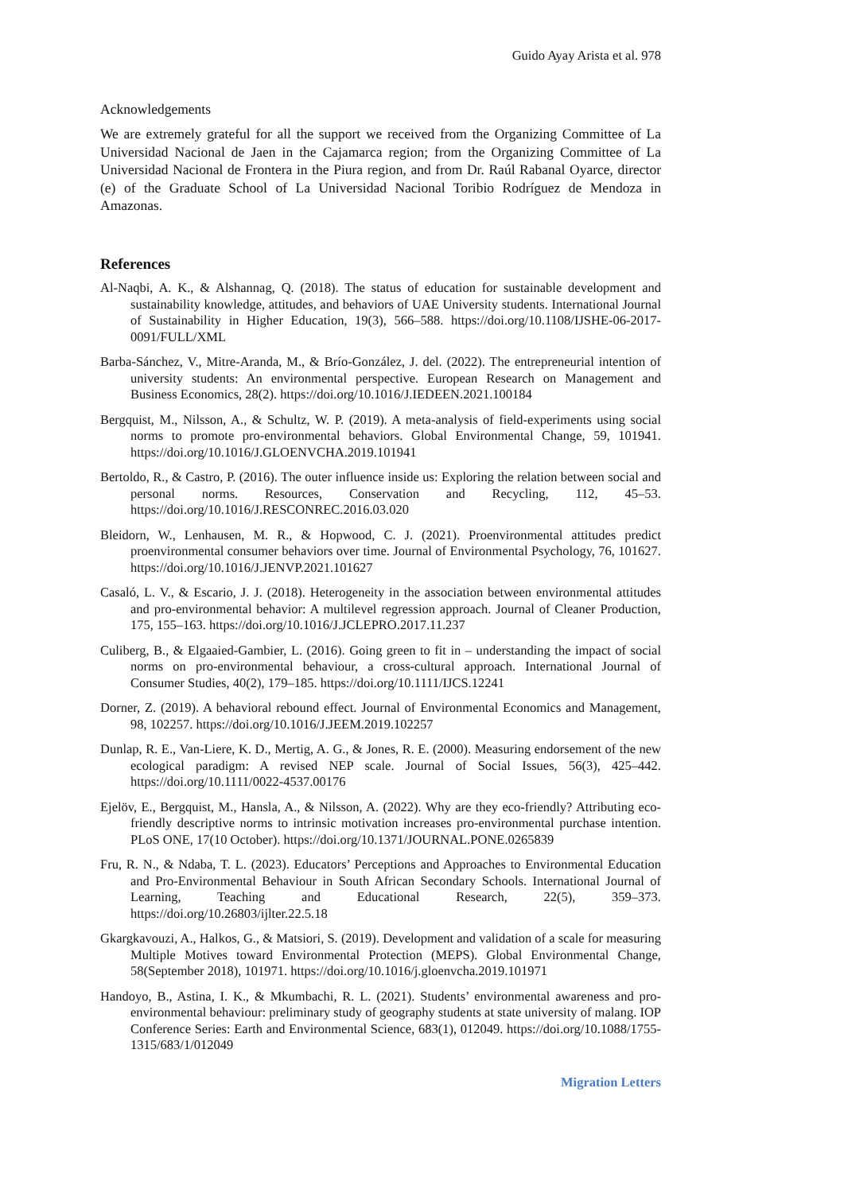Guido Ayay Arista et al. 978
Acknowledgements
We are extremely grateful for all the support we received from the Organizing Committee of La Universidad Nacional de Jaen in the Cajamarca region; from the Organizing Committee of La Universidad Nacional de Frontera in the Piura region, and from Dr. Raúl Rabanal Oyarce, director (e) of the Graduate School of La Universidad Nacional Toribio Rodríguez de Mendoza in Amazonas.
References
Al-Naqbi, A. K., & Alshannag, Q. (2018). The status of education for sustainable development and sustainability knowledge, attitudes, and behaviors of UAE University students. International Journal of Sustainability in Higher Education, 19(3), 566–588. https://doi.org/10.1108/IJSHE-06-2017-0091/FULL/XML
Barba-Sánchez, V., Mitre-Aranda, M., & Brío-González, J. del. (2022). The entrepreneurial intention of university students: An environmental perspective. European Research on Management and Business Economics, 28(2). https://doi.org/10.1016/J.IEDEEN.2021.100184
Bergquist, M., Nilsson, A., & Schultz, W. P. (2019). A meta-analysis of field-experiments using social norms to promote pro-environmental behaviors. Global Environmental Change, 59, 101941. https://doi.org/10.1016/J.GLOENVCHA.2019.101941
Bertoldo, R., & Castro, P. (2016). The outer influence inside us: Exploring the relation between social and personal norms. Resources, Conservation and Recycling, 112, 45–53. https://doi.org/10.1016/J.RESCONREC.2016.03.020
Bleidorn, W., Lenhausen, M. R., & Hopwood, C. J. (2021). Proenvironmental attitudes predict proenvironmental consumer behaviors over time. Journal of Environmental Psychology, 76, 101627. https://doi.org/10.1016/J.JENVP.2021.101627
Casaló, L. V., & Escario, J. J. (2018). Heterogeneity in the association between environmental attitudes and pro-environmental behavior: A multilevel regression approach. Journal of Cleaner Production, 175, 155–163. https://doi.org/10.1016/J.JCLEPRO.2017.11.237
Culiberg, B., & Elgaaied-Gambier, L. (2016). Going green to fit in – understanding the impact of social norms on pro-environmental behaviour, a cross-cultural approach. International Journal of Consumer Studies, 40(2), 179–185. https://doi.org/10.1111/IJCS.12241
Dorner, Z. (2019). A behavioral rebound effect. Journal of Environmental Economics and Management, 98, 102257. https://doi.org/10.1016/J.JEEM.2019.102257
Dunlap, R. E., Van-Liere, K. D., Mertig, A. G., & Jones, R. E. (2000). Measuring endorsement of the new ecological paradigm: A revised NEP scale. Journal of Social Issues, 56(3), 425–442. https://doi.org/10.1111/0022-4537.00176
Ejelöv, E., Bergquist, M., Hansla, A., & Nilsson, A. (2022). Why are they eco-friendly? Attributing eco-friendly descriptive norms to intrinsic motivation increases pro-environmental purchase intention. PLoS ONE, 17(10 October). https://doi.org/10.1371/JOURNAL.PONE.0265839
Fru, R. N., & Ndaba, T. L. (2023). Educators’ Perceptions and Approaches to Environmental Education and Pro-Environmental Behaviour in South African Secondary Schools. International Journal of Learning, Teaching and Educational Research, 22(5), 359–373. https://doi.org/10.26803/ijlter.22.5.18
Gkargkavouzi, A., Halkos, G., & Matsiori, S. (2019). Development and validation of a scale for measuring Multiple Motives toward Environmental Protection (MEPS). Global Environmental Change, 58(September 2018), 101971. https://doi.org/10.1016/j.gloenvcha.2019.101971
Handoyo, B., Astina, I. K., & Mkumbachi, R. L. (2021). Students’ environmental awareness and pro-environmental behaviour: preliminary study of geography students at state university of malang. IOP Conference Series: Earth and Environmental Science, 683(1), 012049. https://doi.org/10.1088/1755-1315/683/1/012049
Migration Letters